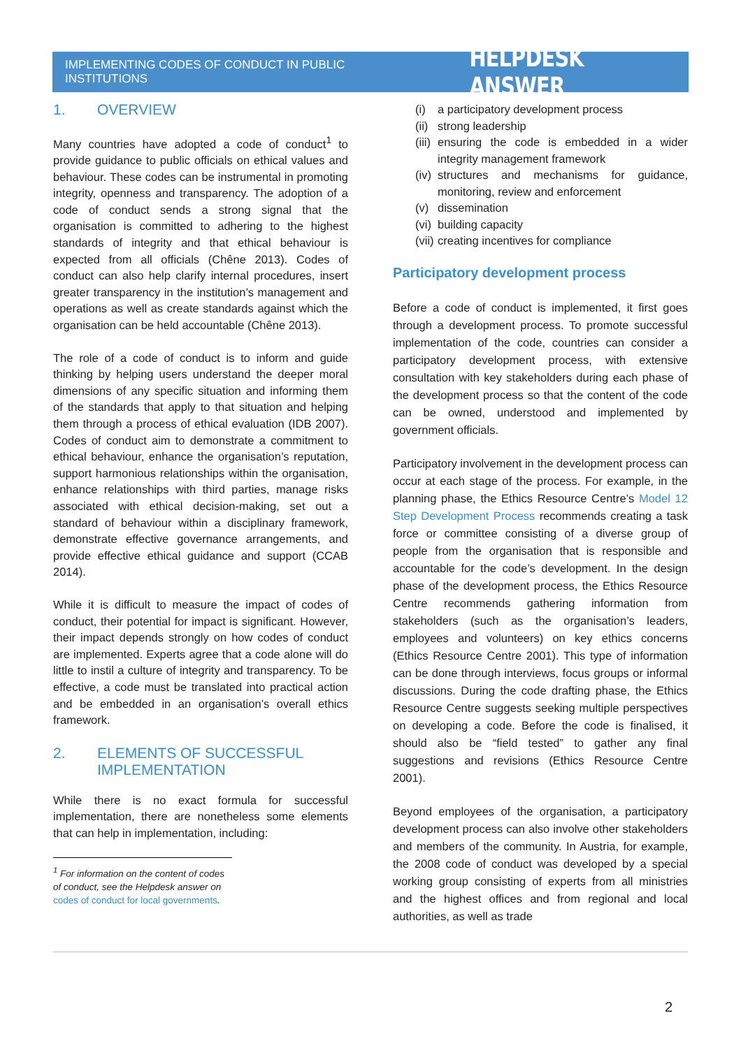IMPLEMENTING CODES OF CONDUCT IN PUBLIC INSTITUTIONS
HELPDESK ANSWER
1. OVERVIEW
Many countries have adopted a code of conduct<sup>1</sup> to provide guidance to public officials on ethical values and behaviour. These codes can be instrumental in promoting integrity, openness and transparency. The adoption of a code of conduct sends a strong signal that the organisation is committed to adhering to the highest standards of integrity and that ethical behaviour is expected from all officials (Chêne 2013). Codes of conduct can also help clarify internal procedures, insert greater transparency in the institution’s management and operations as well as create standards against which the organisation can be held accountable (Chêne 2013).
The role of a code of conduct is to inform and guide thinking by helping users understand the deeper moral dimensions of any specific situation and informing them of the standards that apply to that situation and helping them through a process of ethical evaluation (IDB 2007). Codes of conduct aim to demonstrate a commitment to ethical behaviour, enhance the organisation’s reputation, support harmonious relationships within the organisation, enhance relationships with third parties, manage risks associated with ethical decision-making, set out a standard of behaviour within a disciplinary framework, demonstrate effective governance arrangements, and provide effective ethical guidance and support (CCAB 2014).
While it is difficult to measure the impact of codes of conduct, their potential for impact is significant. However, their impact depends strongly on how codes of conduct are implemented. Experts agree that a code alone will do little to instil a culture of integrity and transparency. To be effective, a code must be translated into practical action and be embedded in an organisation’s overall ethics framework.
2. ELEMENTS OF SUCCESSFUL IMPLEMENTATION
While there is no exact formula for successful implementation, there are nonetheless some elements that can help in implementation, including:
<sup>1</sup> For information on the content of codes of conduct, see the Helpdesk answer on codes of conduct for local governments.
(i) a participatory development process
(ii) strong leadership
(iii) ensuring the code is embedded in a wider integrity management framework
(iv) structures and mechanisms for guidance, monitoring, review and enforcement
(v) dissemination
(vi) building capacity
(vii) creating incentives for compliance
Participatory development process
Before a code of conduct is implemented, it first goes through a development process. To promote successful implementation of the code, countries can consider a participatory development process, with extensive consultation with key stakeholders during each phase of the development process so that the content of the code can be owned, understood and implemented by government officials.
Participatory involvement in the development process can occur at each stage of the process. For example, in the planning phase, the Ethics Resource Centre’s Model 12 Step Development Process recommends creating a task force or committee consisting of a diverse group of people from the organisation that is responsible and accountable for the code’s development. In the design phase of the development process, the Ethics Resource Centre recommends gathering information from stakeholders (such as the organisation’s leaders, employees and volunteers) on key ethics concerns (Ethics Resource Centre 2001). This type of information can be done through interviews, focus groups or informal discussions. During the code drafting phase, the Ethics Resource Centre suggests seeking multiple perspectives on developing a code. Before the code is finalised, it should also be “field tested” to gather any final suggestions and revisions (Ethics Resource Centre 2001).
Beyond employees of the organisation, a participatory development process can also involve other stakeholders and members of the community. In Austria, for example, the 2008 code of conduct was developed by a special working group consisting of experts from all ministries and the highest offices and from regional and local authorities, as well as trade
2